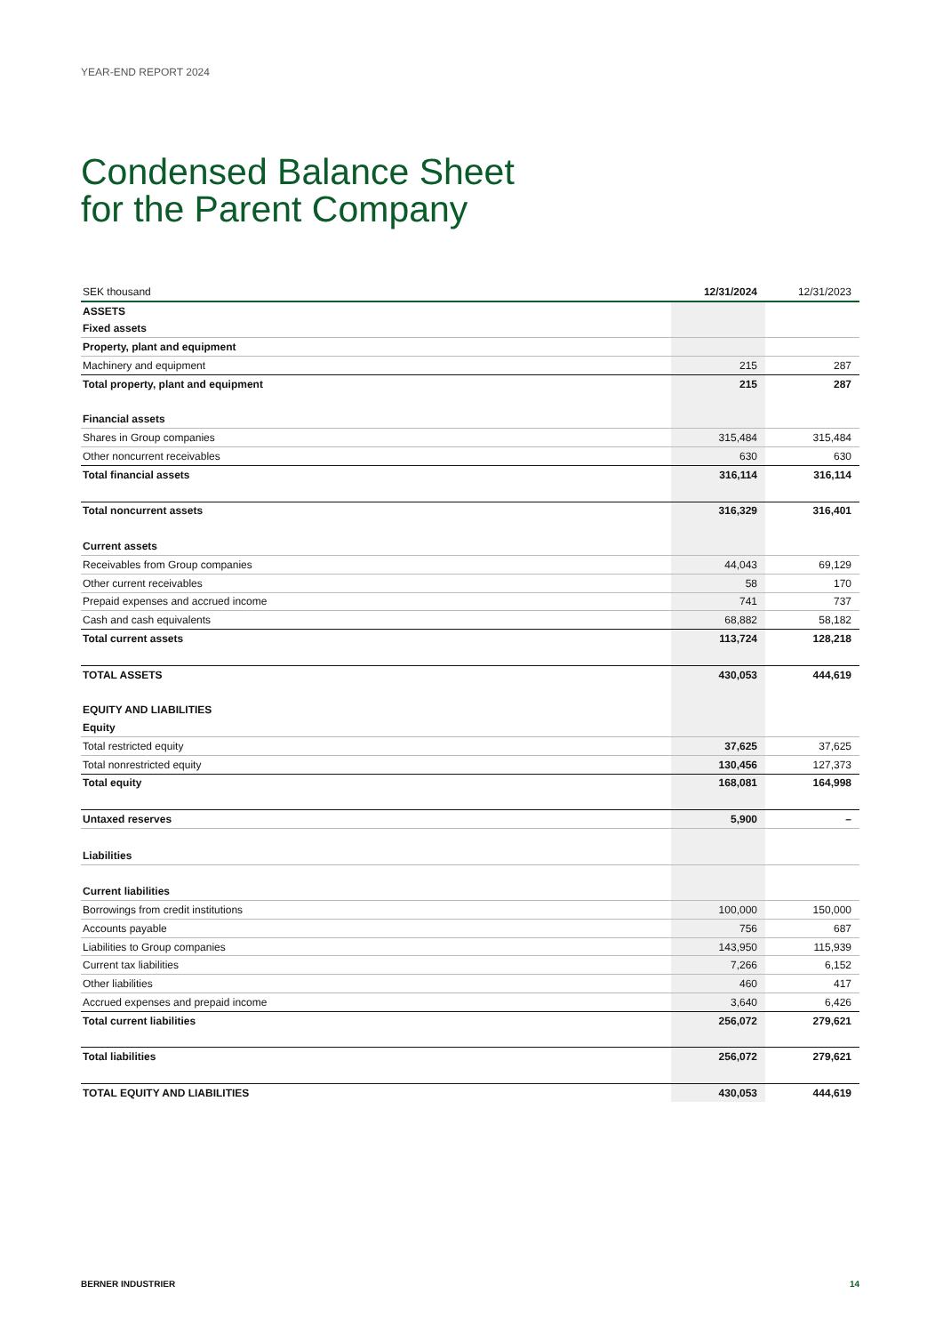YEAR-END REPORT 2024
Condensed Balance Sheet
for the Parent Company
| SEK thousand | 12/31/2024 | 12/31/2023 |
| --- | --- | --- |
| ASSETS | | |
| Fixed assets | | |
| Property, plant and equipment | | |
| Machinery and equipment | 215 | 287 |
| Total property, plant and equipment | 215 | 287 |
| Financial assets | | |
| Shares in Group companies | 315,484 | 315,484 |
| Other noncurrent receivables | 630 | 630 |
| Total financial assets | 316,114 | 316,114 |
| Total noncurrent assets | 316,329 | 316,401 |
| Current assets | | |
| Receivables from Group companies | 44,043 | 69,129 |
| Other current receivables | 58 | 170 |
| Prepaid expenses and accrued income | 741 | 737 |
| Cash and cash equivalents | 68,882 | 58,182 |
| Total current assets | 113,724 | 128,218 |
| TOTAL ASSETS | 430,053 | 444,619 |
| EQUITY AND LIABILITIES | | |
| Equity | | |
| Total restricted equity | 37,625 | 37,625 |
| Total nonrestricted equity | 130,456 | 127,373 |
| Total equity | 168,081 | 164,998 |
| Untaxed reserves | 5,900 | – |
| Liabilities | | |
| Current liabilities | | |
| Borrowings from credit institutions | 100,000 | 150,000 |
| Accounts payable | 756 | 687 |
| Liabilities to Group companies | 143,950 | 115,939 |
| Current tax liabilities | 7,266 | 6,152 |
| Other liabilities | 460 | 417 |
| Accrued expenses and prepaid income | 3,640 | 6,426 |
| Total current liabilities | 256,072 | 279,621 |
| Total liabilities | 256,072 | 279,621 |
| TOTAL EQUITY AND LIABILITIES | 430,053 | 444,619 |
BERNER INDUSTRIER 14